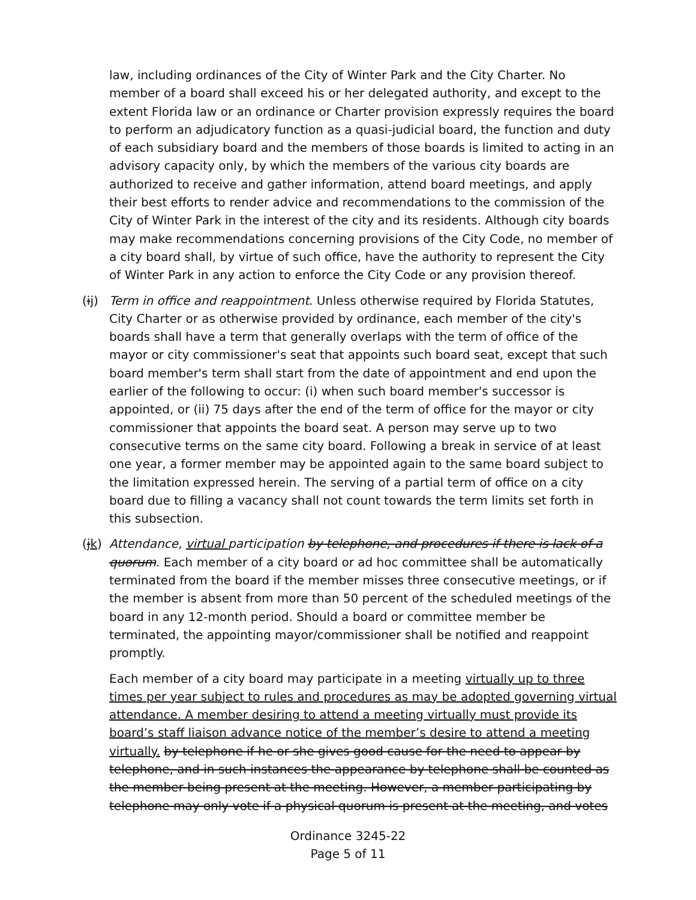law, including ordinances of the City of Winter Park and the City Charter. No member of a board shall exceed his or her delegated authority, and except to the extent Florida law or an ordinance or Charter provision expressly requires the board to perform an adjudicatory function as a quasi-judicial board, the function and duty of each subsidiary board and the members of those boards is limited to acting in an advisory capacity only, by which the members of the various city boards are authorized to receive and gather information, attend board meetings, and apply their best efforts to render advice and recommendations to the commission of the City of Winter Park in the interest of the city and its residents. Although city boards may make recommendations concerning provisions of the City Code, no member of a city board shall, by virtue of such office, have the authority to represent the City of Winter Park in any action to enforce the City Code or any provision thereof.
(ij)
Term in office and reappointment. Unless otherwise required by Florida Statutes, City Charter or as otherwise provided by ordinance, each member of the city's boards shall have a term that generally overlaps with the term of office of the mayor or city commissioner's seat that appoints such board seat, except that such board member's term shall start from the date of appointment and end upon the earlier of the following to occur: (i) when such board member's successor is appointed, or (ii) 75 days after the end of the term of office for the mayor or city commissioner that appoints the board seat. A person may serve up to two consecutive terms on the same city board. Following a break in service of at least one year, a former member may be appointed again to the same board subject to the limitation expressed herein. The serving of a partial term of office on a city board due to filling a vacancy shall not count towards the term limits set forth in this subsection.
(jk)
Attendance, virtual participation by telephone, and procedures if there is lack of a quorum. Each member of a city board or ad hoc committee shall be automatically terminated from the board if the member misses three consecutive meetings, or if the member is absent from more than 50 percent of the scheduled meetings of the board in any 12-month period. Should a board or committee member be terminated, the appointing mayor/commissioner shall be notified and reappoint promptly.
Each member of a city board may participate in a meeting virtually up to three times per year subject to rules and procedures as may be adopted governing virtual attendance. A member desiring to attend a meeting virtually must provide its board’s staff liaison advance notice of the member’s desire to attend a meeting virtually. by telephone if he or she gives good cause for the need to appear by telephone, and in such instances the appearance by telephone shall be counted as the member being present at the meeting. However, a member participating by telephone may only vote if a physical quorum is present at the meeting, and votes
Ordinance 3245-22
Page 5 of 11